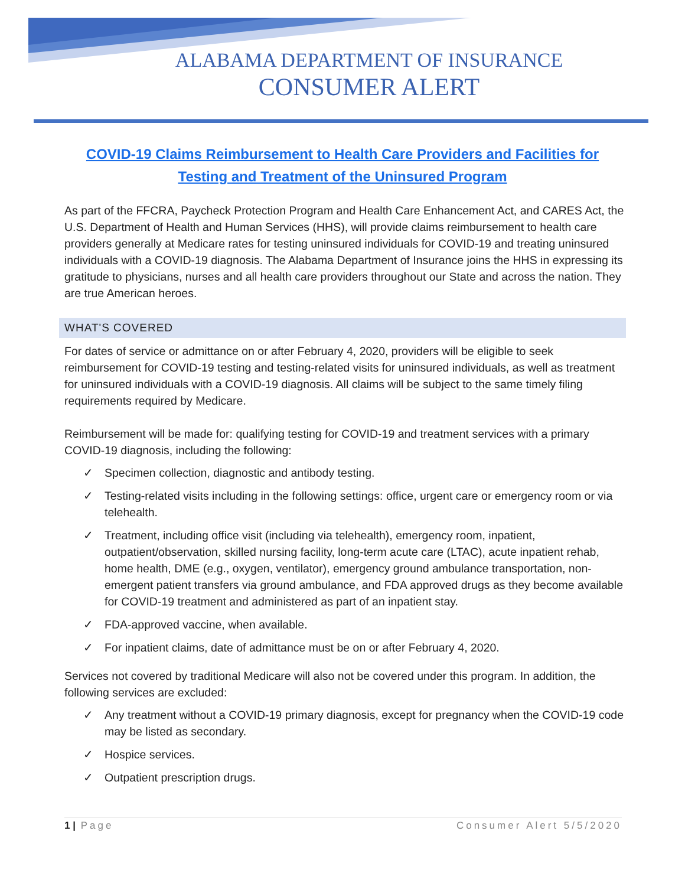ALABAMA DEPARTMENT OF INSURANCE
CONSUMER ALERT
COVID-19 Claims Reimbursement to Health Care Providers and Facilities for Testing and Treatment of the Uninsured Program
As part of the FFCRA, Paycheck Protection Program and Health Care Enhancement Act, and CARES Act, the U.S. Department of Health and Human Services (HHS), will provide claims reimbursement to health care providers generally at Medicare rates for testing uninsured individuals for COVID-19 and treating uninsured individuals with a COVID-19 diagnosis. The Alabama Department of Insurance joins the HHS in expressing its gratitude to physicians, nurses and all health care providers throughout our State and across the nation. They are true American heroes.
WHAT'S COVERED
For dates of service or admittance on or after February 4, 2020, providers will be eligible to seek reimbursement for COVID-19 testing and testing-related visits for uninsured individuals, as well as treatment for uninsured individuals with a COVID-19 diagnosis. All claims will be subject to the same timely filing requirements required by Medicare.
Reimbursement will be made for: qualifying testing for COVID-19 and treatment services with a primary COVID-19 diagnosis, including the following:
✓ Specimen collection, diagnostic and antibody testing.
✓ Testing-related visits including in the following settings: office, urgent care or emergency room or via telehealth.
✓ Treatment, including office visit (including via telehealth), emergency room, inpatient, outpatient/observation, skilled nursing facility, long-term acute care (LTAC), acute inpatient rehab, home health, DME (e.g., oxygen, ventilator), emergency ground ambulance transportation, non-emergent patient transfers via ground ambulance, and FDA approved drugs as they become available for COVID-19 treatment and administered as part of an inpatient stay.
✓ FDA-approved vaccine, when available.
✓ For inpatient claims, date of admittance must be on or after February 4, 2020.
Services not covered by traditional Medicare will also not be covered under this program. In addition, the following services are excluded:
✓ Any treatment without a COVID-19 primary diagnosis, except for pregnancy when the COVID-19 code may be listed as secondary.
✓ Hospice services.
✓ Outpatient prescription drugs.
1 | Page Consumer Alert 5/5/2020